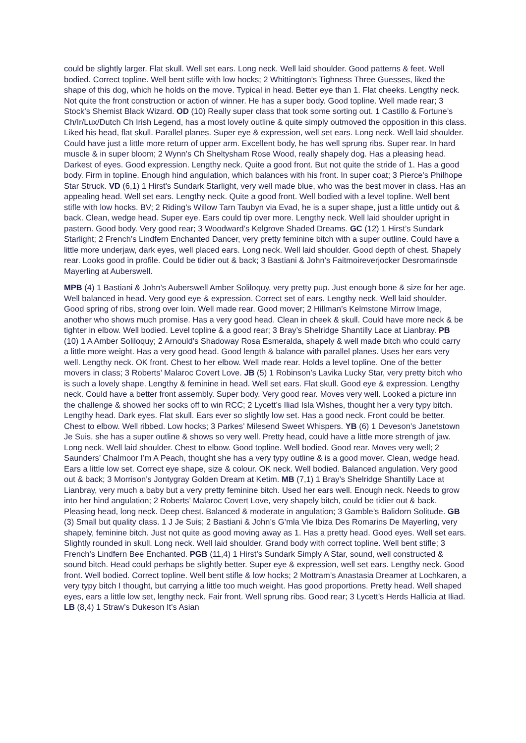could be slightly larger. Flat skull. Well set ears. Long neck. Well laid shoulder. Good patterns & feet. Well bodied. Correct topline. Well bent stifle with low hocks; 2 Whittington’s Tighness Three Guesses, liked the shape of this dog, which he holds on the move. Typical in head. Better eye than 1. Flat cheeks. Lengthy neck. Not quite the front construction or action of winner. He has a super body. Good topline. Well made rear; 3 Stock’s Shemist Black Wizard. OD (10) Really super class that took some sorting out. 1 Castillo & Fortune’s Ch/Ir/Lux/Dutch Ch Irish Legend, has a most lovely outline & quite simply outmoved the opposition in this class. Liked his head, flat skull. Parallel planes. Super eye & expression, well set ears. Long neck. Well laid shoulder. Could have just a little more return of upper arm. Excellent body, he has well sprung ribs. Super rear. In hard muscle & in super bloom; 2 Wynn’s Ch Sheltysham Rose Wood, really shapely dog. Has a pleasing head. Darkest of eyes. Good expression. Lengthy neck. Quite a good front. But not quite the stride of 1. Has a good body. Firm in topline. Enough hind angulation, which balances with his front. In super coat; 3 Pierce’s Philhope Star Struck. VD (6,1) 1 Hirst’s Sundark Starlight, very well made blue, who was the best mover in class. Has an appealing head. Well set ears. Lengthy neck. Quite a good front. Well bodied with a level topline. Well bent stifle with low hocks. BV; 2 Riding’s Willow Tarn Taubyn via Evad, he is a super shape, just a little untidy out & back. Clean, wedge head. Super eye. Ears could tip over more. Lengthy neck. Well laid shoulder upright in pastern. Good body. Very good rear; 3 Woodward’s Kelgrove Shaded Dreams. GC (12) 1 Hirst’s Sundark Starlight; 2 French’s Lindfern Enchanted Dancer, very pretty feminine bitch with a super outline. Could have a little more underjaw, dark eyes, well placed ears. Long neck. Well laid shoulder. Good depth of chest. Shapely rear. Looks good in profile. Could be tidier out & back; 3 Bastiani & John’s Faitmoireverjocker Desromarinsde Mayerling at Auberswell.
MPB (4) 1 Bastiani & John’s Auberswell Amber Soliloquy, very pretty pup. Just enough bone & size for her age. Well balanced in head. Very good eye & expression. Correct set of ears. Lengthy neck. Well laid shoulder. Good spring of ribs, strong over loin. Well made rear. Good mover; 2 Hillman’s Kelmstone Mirrow Image, another who shows much promise. Has a very good head. Clean in cheek & skull. Could have more neck & be tighter in elbow. Well bodied. Level topline & a good rear; 3 Bray’s Shelridge Shantilly Lace at Lianbray. PB (10) 1 A Amber Soliloquy; 2 Arnould’s Shadoway Rosa Esmeralda, shapely & well made bitch who could carry a little more weight. Has a very good head. Good length & balance with parallel planes. Uses her ears very well. Lengthy neck. OK front. Chest to her elbow. Well made rear. Holds a level topline. One of the better movers in class; 3 Roberts’ Malaroc Covert Love. JB (5) 1 Robinson’s Lavika Lucky Star, very pretty bitch who is such a lovely shape. Lengthy & feminine in head. Well set ears. Flat skull. Good eye & expression. Lengthy neck. Could have a better front assembly. Super body. Very good rear. Moves very well. Looked a picture inn the challenge & showed her socks off to win RCC; 2 Lycett’s Iliad Isla Wishes, thought her a very typy bitch. Lengthy head. Dark eyes. Flat skull. Ears ever so slightly low set. Has a good neck. Front could be better. Chest to elbow. Well ribbed. Low hocks; 3 Parkes’ Milesend Sweet Whispers. YB (6) 1 Deveson’s Janetstown Je Suis, she has a super outline & shows so very well. Pretty head, could have a little more strength of jaw. Long neck. Well laid shoulder. Chest to elbow. Good topline. Well bodied. Good rear. Moves very well; 2 Saunders’ Chalmoor I’m A Peach, thought she has a very typy outline & is a good mover. Clean, wedge head. Ears a little low set. Correct eye shape, size & colour. OK neck. Well bodied. Balanced angulation. Very good out & back; 3 Morrison’s Jontygray Golden Dream at Ketim. MB (7,1) 1 Bray’s Shelridge Shantilly Lace at Lianbray, very much a baby but a very pretty feminine bitch. Used her ears well. Enough neck. Needs to grow into her hind angulation; 2 Roberts’ Malaroc Covert Love, very shapely bitch, could be tidier out & back. Pleasing head, long neck. Deep chest. Balanced & moderate in angulation; 3 Gamble’s Balidorn Solitude. GB (3) Small but quality class. 1 J Je Suis; 2 Bastiani & John’s G’mla Vie Ibiza Des Romarins De Mayerling, very shapely, feminine bitch. Just not quite as good moving away as 1. Has a pretty head. Good eyes. Well set ears. Slightly rounded in skull. Long neck. Well laid shoulder. Grand body with correct topline. Well bent stifle; 3 French’s Lindfern Bee Enchanted. PGB (11,4) 1 Hirst’s Sundark Simply A Star, sound, well constructed & sound bitch. Head could perhaps be slightly better. Super eye & expression, well set ears. Lengthy neck. Good front. Well bodied. Correct topline. Well bent stifle & low hocks; 2 Mottram’s Anastasia Dreamer at Lochkaren, a very typy bitch I thought, but carrying a little too much weight. Has good proportions. Pretty head. Well shaped eyes, ears a little low set, lengthy neck. Fair front. Well sprung ribs. Good rear; 3 Lycett’s Herds Hallicia at Iliad. LB (8,4) 1 Straw’s Dukeson It’s Asian